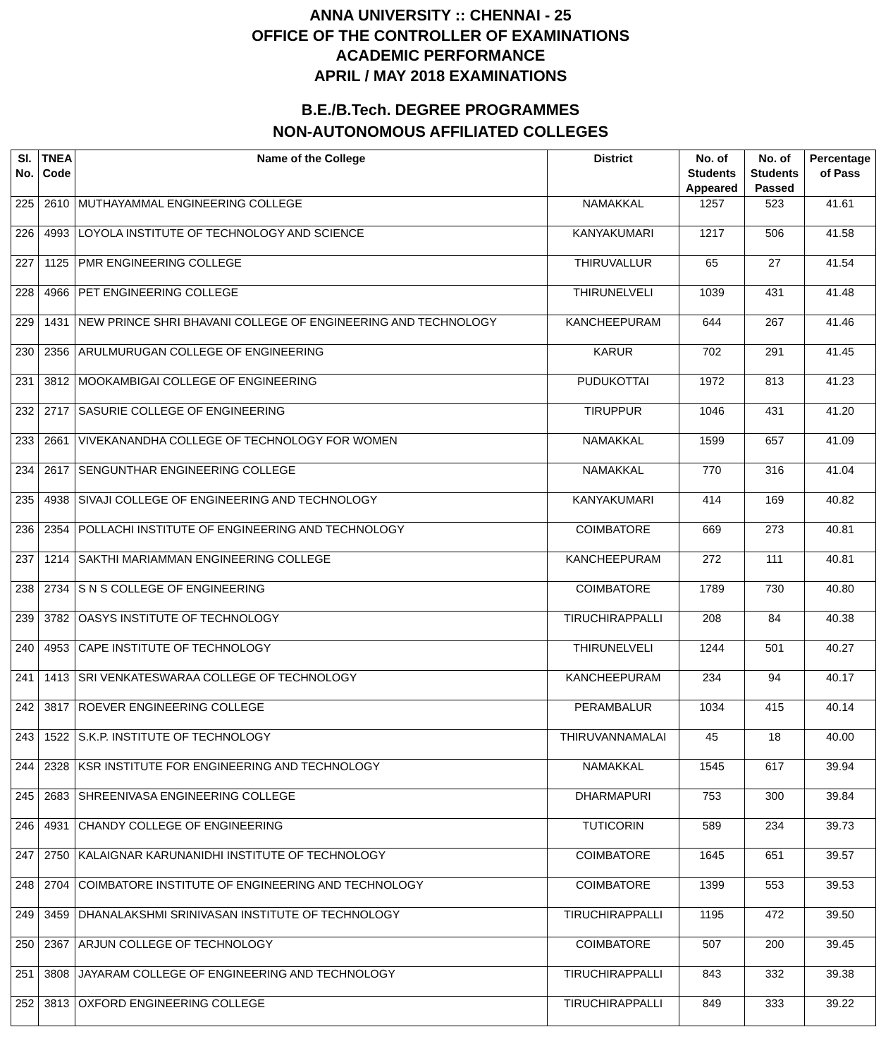ANNA UNIVERSITY :: CHENNAI - 25
OFFICE OF THE CONTROLLER OF EXAMINATIONS
ACADEMIC PERFORMANCE
APRIL / MAY 2018 EXAMINATIONS
B.E./B.Tech. DEGREE PROGRAMMES
NON-AUTONOMOUS AFFILIATED COLLEGES
| Sl. No. | TNEA Code | Name of the College | District | No. of Students Appeared | No. of Students Passed | Percentage of Pass |
| --- | --- | --- | --- | --- | --- | --- |
| 225 | 2610 | MUTHAYAMMAL ENGINEERING COLLEGE | NAMAKKAL | 1257 | 523 | 41.61 |
| 226 | 4993 | LOYOLA INSTITUTE OF TECHNOLOGY AND SCIENCE | KANYAKUMARI | 1217 | 506 | 41.58 |
| 227 | 1125 | PMR ENGINEERING COLLEGE | THIRUVALLUR | 65 | 27 | 41.54 |
| 228 | 4966 | PET ENGINEERING COLLEGE | THIRUNELVELI | 1039 | 431 | 41.48 |
| 229 | 1431 | NEW PRINCE SHRI BHAVANI COLLEGE OF ENGINEERING AND TECHNOLOGY | KANCHEEPURAM | 644 | 267 | 41.46 |
| 230 | 2356 | ARULMURUGAN COLLEGE OF ENGINEERING | KARUR | 702 | 291 | 41.45 |
| 231 | 3812 | MOOKAMBIGAI COLLEGE OF ENGINEERING | PUDUKOTTAI | 1972 | 813 | 41.23 |
| 232 | 2717 | SASURIE COLLEGE OF ENGINEERING | TIRUPPUR | 1046 | 431 | 41.20 |
| 233 | 2661 | VIVEKANANDHA COLLEGE OF TECHNOLOGY FOR WOMEN | NAMAKKAL | 1599 | 657 | 41.09 |
| 234 | 2617 | SENGUNTHAR ENGINEERING COLLEGE | NAMAKKAL | 770 | 316 | 41.04 |
| 235 | 4938 | SIVAJI COLLEGE OF ENGINEERING AND TECHNOLOGY | KANYAKUMARI | 414 | 169 | 40.82 |
| 236 | 2354 | POLLACHI INSTITUTE OF ENGINEERING AND TECHNOLOGY | COIMBATORE | 669 | 273 | 40.81 |
| 237 | 1214 | SAKTHI MARIAMMAN ENGINEERING COLLEGE | KANCHEEPURAM | 272 | 111 | 40.81 |
| 238 | 2734 | S N S COLLEGE OF ENGINEERING | COIMBATORE | 1789 | 730 | 40.80 |
| 239 | 3782 | OASYS INSTITUTE OF TECHNOLOGY | TIRUCHIRAPPALLI | 208 | 84 | 40.38 |
| 240 | 4953 | CAPE INSTITUTE OF TECHNOLOGY | THIRUNELVELI | 1244 | 501 | 40.27 |
| 241 | 1413 | SRI VENKATESWARAA COLLEGE OF TECHNOLOGY | KANCHEEPURAM | 234 | 94 | 40.17 |
| 242 | 3817 | ROEVER ENGINEERING COLLEGE | PERAMBALUR | 1034 | 415 | 40.14 |
| 243 | 1522 | S.K.P. INSTITUTE OF TECHNOLOGY | THIRUVANNAMALAI | 45 | 18 | 40.00 |
| 244 | 2328 | KSR INSTITUTE FOR ENGINEERING AND TECHNOLOGY | NAMAKKAL | 1545 | 617 | 39.94 |
| 245 | 2683 | SHREENIVASA ENGINEERING COLLEGE | DHARMAPURI | 753 | 300 | 39.84 |
| 246 | 4931 | CHANDY COLLEGE OF ENGINEERING | TUTICORIN | 589 | 234 | 39.73 |
| 247 | 2750 | KALAIGNAR KARUNANIDHI INSTITUTE OF TECHNOLOGY | COIMBATORE | 1645 | 651 | 39.57 |
| 248 | 2704 | COIMBATORE INSTITUTE OF ENGINEERING AND TECHNOLOGY | COIMBATORE | 1399 | 553 | 39.53 |
| 249 | 3459 | DHANALAKSHMI SRINIVASAN INSTITUTE OF TECHNOLOGY | TIRUCHIRAPPALLI | 1195 | 472 | 39.50 |
| 250 | 2367 | ARJUN COLLEGE OF TECHNOLOGY | COIMBATORE | 507 | 200 | 39.45 |
| 251 | 3808 | JAYARAM COLLEGE OF ENGINEERING AND TECHNOLOGY | TIRUCHIRAPPALLI | 843 | 332 | 39.38 |
| 252 | 3813 | OXFORD ENGINEERING COLLEGE | TIRUCHIRAPPALLI | 849 | 333 | 39.22 |